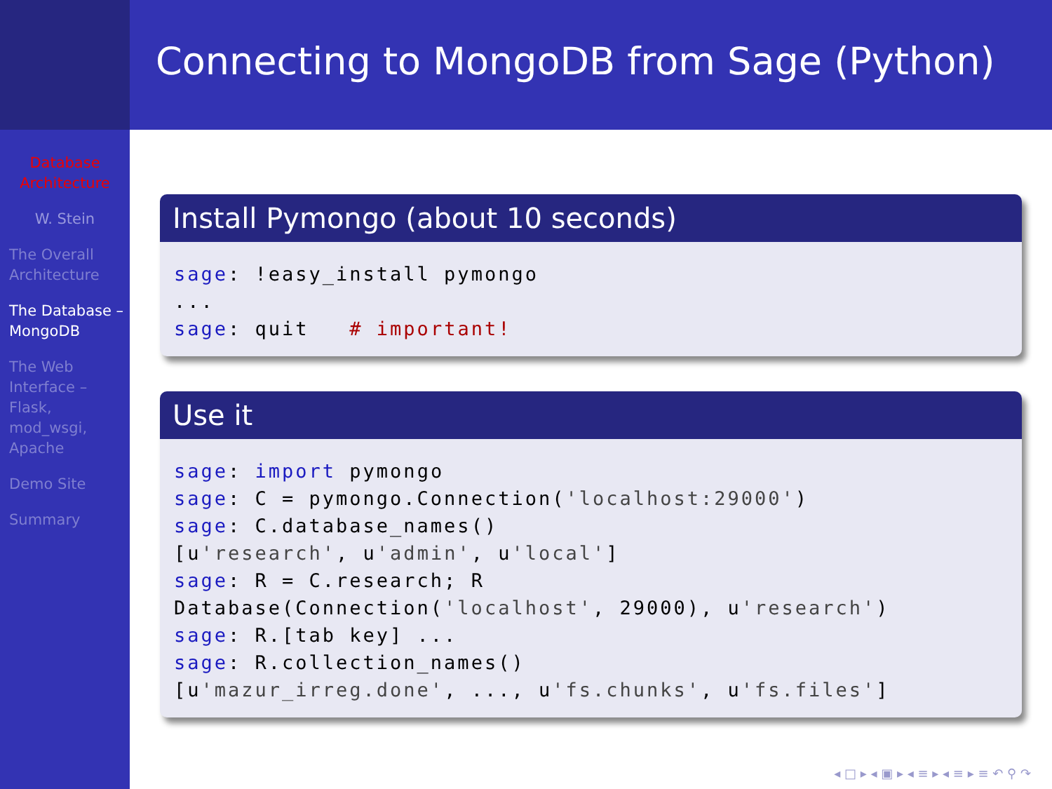Database Architecture
W. Stein
The Overall Architecture
The Database – MongoDB
The Web Interface – Flask, mod_wsgi, Apache
Demo Site
Summary
Connecting to MongoDB from Sage (Python)
Install Pymongo (about 10 seconds)
sage: !easy_install pymongo
...
sage: quit   # important!
Use it
sage: import pymongo
sage: C = pymongo.Connection('localhost:29000')
sage: C.database_names()
[u'research', u'admin', u'local']
sage: R = C.research; R
Database(Connection('localhost', 29000), u'research')
sage: R.[tab key] ...
sage: R.collection_names()
[u'mazur_irreg.done', ..., u'fs.chunks', u'fs.files']
◂ □ ▸ ◂ ▣ ▸ ◂ ≡ ▸ ◂ ≡ ▸ ≡ ↶ ⚲ ↷